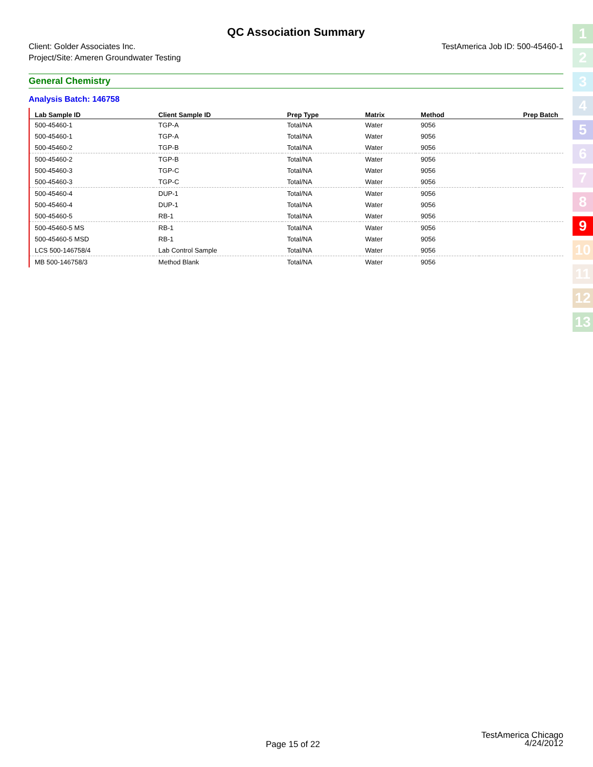QC Association Summary
Client: Golder Associates Inc.
Project/Site: Ameren Groundwater Testing
TestAmerica Job ID: 500-45460-1
General Chemistry
Analysis Batch: 146758
| Lab Sample ID | Client Sample ID | Prep Type | Matrix | Method | Prep Batch |
| --- | --- | --- | --- | --- | --- |
| 500-45460-1 | TGP-A | Total/NA | Water | 9056 | |
| 500-45460-1 | TGP-A | Total/NA | Water | 9056 | |
| 500-45460-2 | TGP-B | Total/NA | Water | 9056 | |
| 500-45460-2 | TGP-B | Total/NA | Water | 9056 | |
| 500-45460-3 | TGP-C | Total/NA | Water | 9056 | |
| 500-45460-3 | TGP-C | Total/NA | Water | 9056 | |
| 500-45460-4 | DUP-1 | Total/NA | Water | 9056 | |
| 500-45460-4 | DUP-1 | Total/NA | Water | 9056 | |
| 500-45460-5 | RB-1 | Total/NA | Water | 9056 | |
| 500-45460-5 MS | RB-1 | Total/NA | Water | 9056 | |
| 500-45460-5 MSD | RB-1 | Total/NA | Water | 9056 | |
| LCS 500-146758/4 | Lab Control Sample | Total/NA | Water | 9056 | |
| MB 500-146758/3 | Method Blank | Total/NA | Water | 9056 | |
1
2
3
4
5
6
7
8
9
10
11
12
13
Page 15 of 22
TestAmerica Chicago
4/24/2012